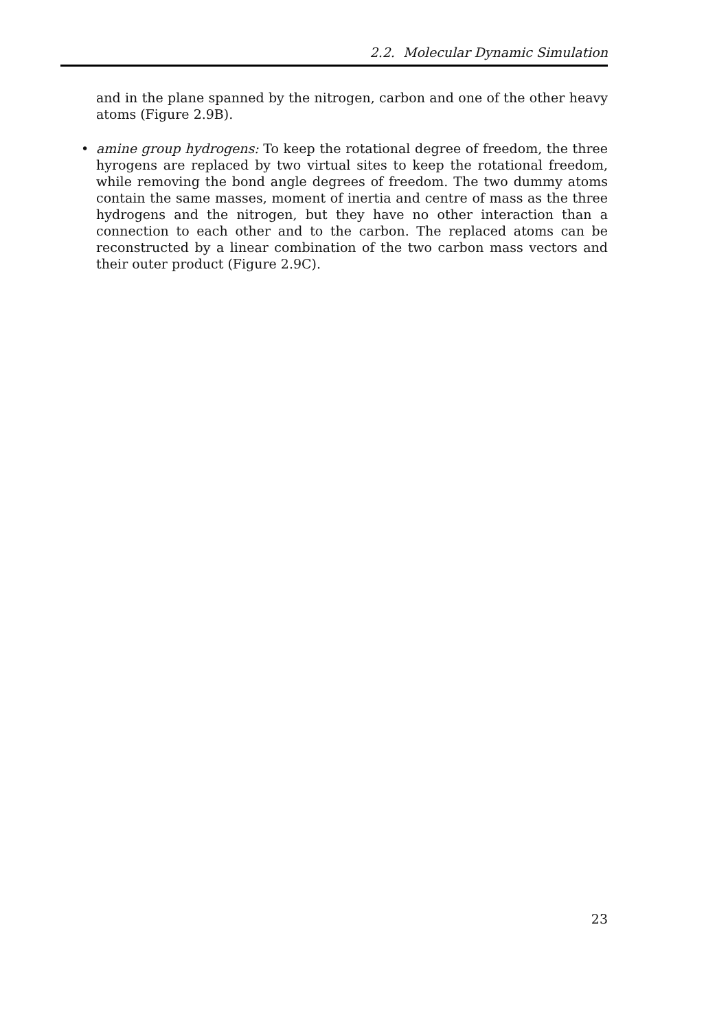2.2. Molecular Dynamic Simulation
and in the plane spanned by the nitrogen, carbon and one of the other heavy atoms (Figure 2.9B).
• amine group hydrogens: To keep the rotational degree of freedom, the three hyrogens are replaced by two virtual sites to keep the rotational freedom, while removing the bond angle degrees of freedom. The two dummy atoms contain the same masses, moment of inertia and centre of mass as the three hydrogens and the nitrogen, but they have no other interaction than a connection to each other and to the carbon. The replaced atoms can be reconstructed by a linear combination of the two carbon mass vectors and their outer product (Figure 2.9C).
23